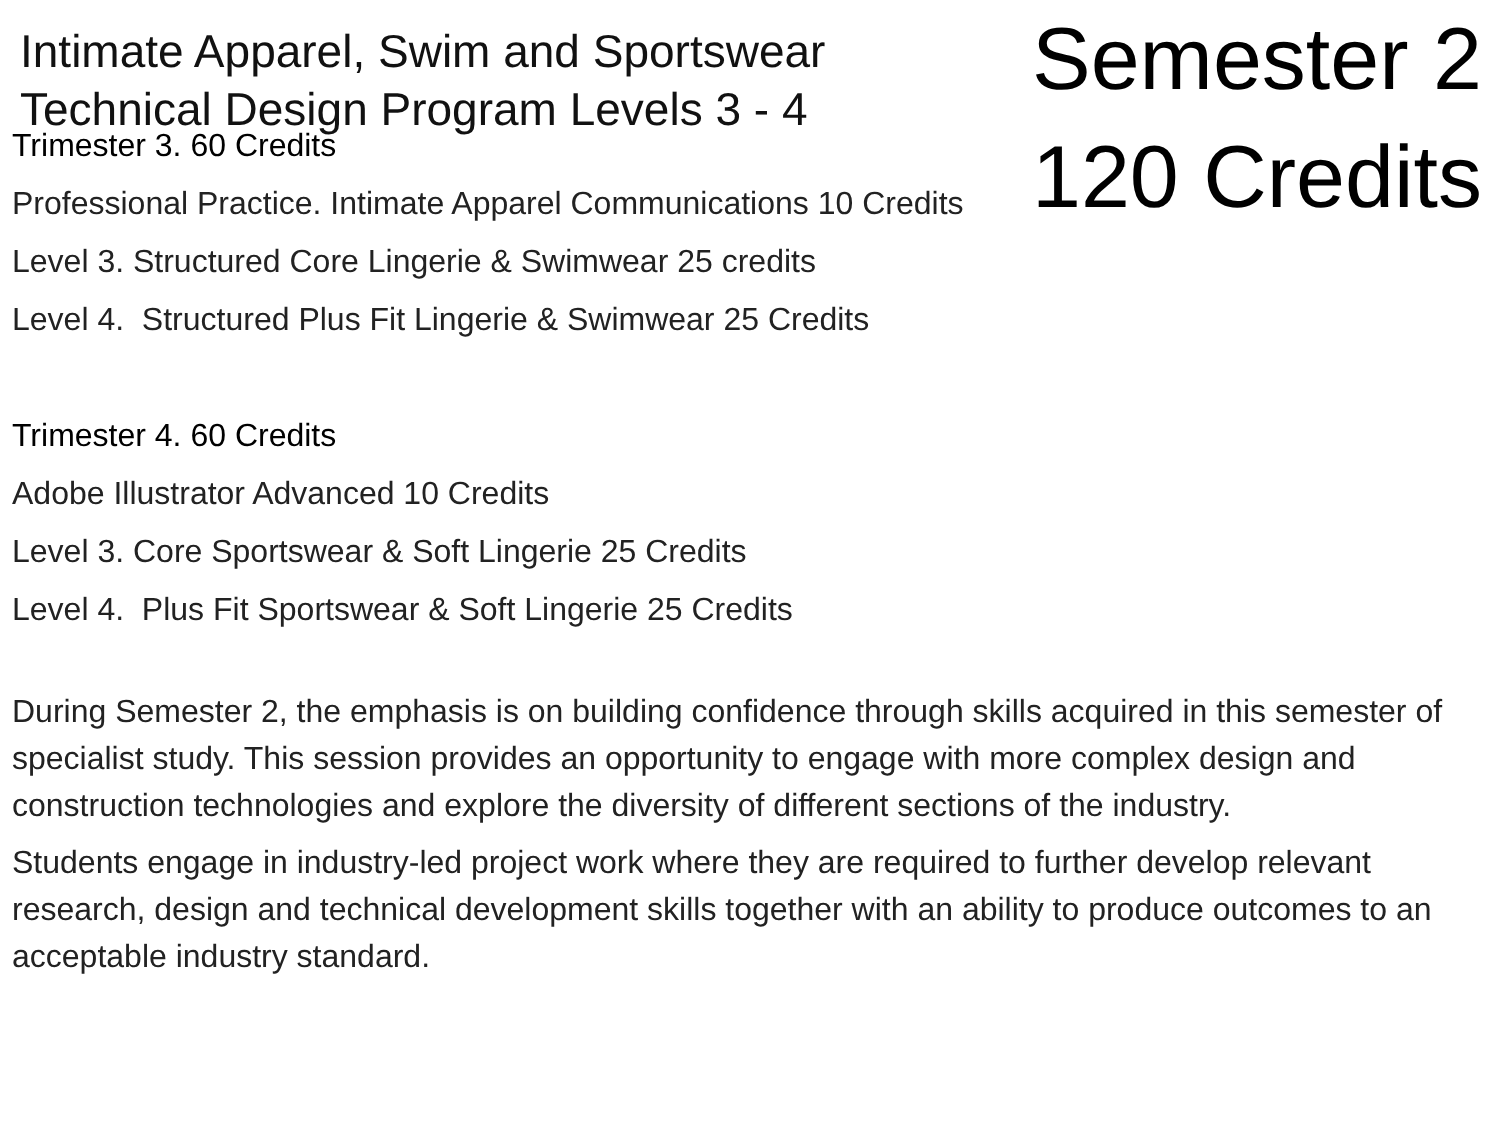Intimate Apparel, Swim and Sportswear
Technical Design Program Levels 3 - 4
Semester 2
120 Credits
Trimester 3. 60 Credits
Professional Practice. Intimate Apparel Communications 10 Credits
Level 3. Structured Core Lingerie & Swimwear 25 credits
Level 4. Structured Plus Fit Lingerie & Swimwear 25 Credits
Trimester 4. 60 Credits
Adobe Illustrator Advanced 10 Credits
Level 3. Core Sportswear & Soft Lingerie 25 Credits
Level 4. Plus Fit Sportswear & Soft Lingerie 25 Credits
During Semester 2, the emphasis is on building confidence through skills acquired in this semester of specialist study. This session provides an opportunity to engage with more complex design and construction technologies and explore the diversity of different sections of the industry.
Students engage in industry-led project work where they are required to further develop relevant research, design and technical development skills together with an ability to produce outcomes to an acceptable industry standard.